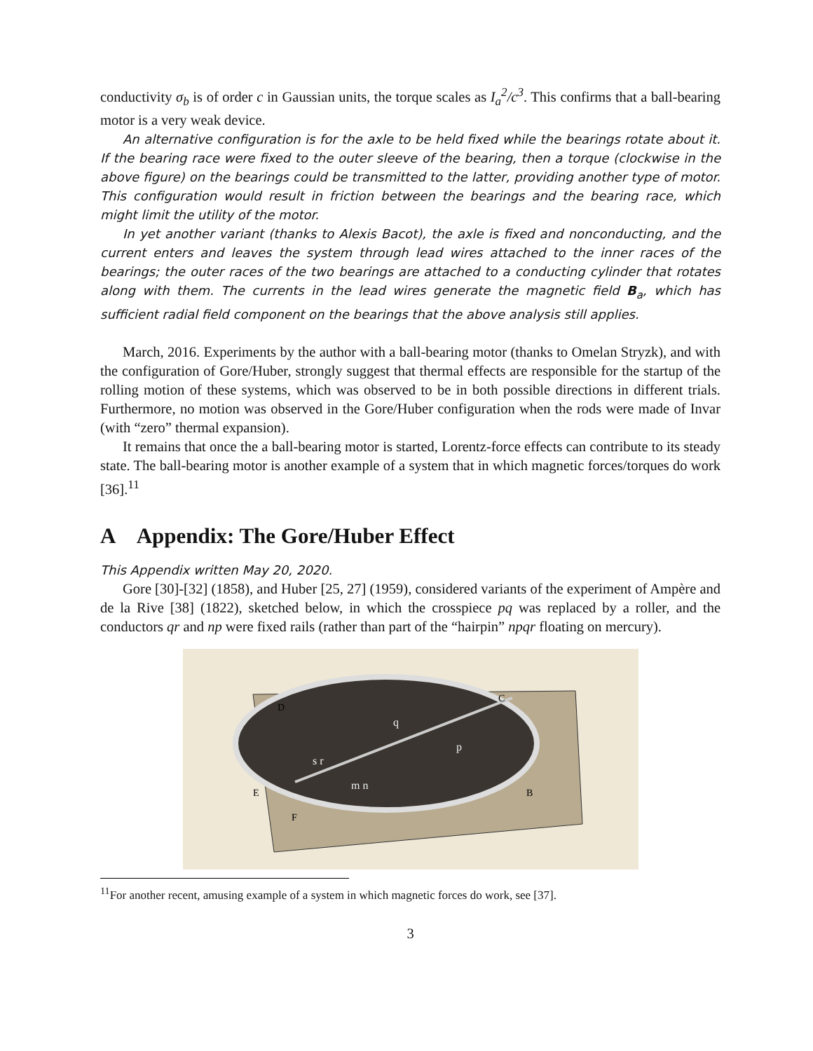conductivity σ<sub>b</sub> is of order c in Gaussian units, the torque scales as I<sub>a</sub><sup>2</sup>/c<sup>3</sup>. This confirms that a ball-bearing motor is a very weak device.
An alternative configuration is for the axle to be held fixed while the bearings rotate about it. If the bearing race were fixed to the outer sleeve of the bearing, then a torque (clockwise in the above figure) on the bearings could be transmitted to the latter, providing another type of motor. This configuration would result in friction between the bearings and the bearing race, which might limit the utility of the motor.
In yet another variant (thanks to Alexis Bacot), the axle is fixed and nonconducting, and the current enters and leaves the system through lead wires attached to the inner races of the bearings; the outer races of the two bearings are attached to a conducting cylinder that rotates along with them. The currents in the lead wires generate the magnetic field B<sub>a</sub>, which has sufficient radial field component on the bearings that the above analysis still applies.
March, 2016. Experiments by the author with a ball-bearing motor (thanks to Omelan Stryzk), and with the configuration of Gore/Huber, strongly suggest that thermal effects are responsible for the startup of the rolling motion of these systems, which was observed to be in both possible directions in different trials. Furthermore, no motion was observed in the Gore/Huber configuration when the rods were made of Invar (with “zero” thermal expansion).
It remains that once the a ball-bearing motor is started, Lorentz-force effects can contribute to its steady state. The ball-bearing motor is another example of a system that in which magnetic forces/torques do work [36].<sup>11</sup>
A Appendix: The Gore/Huber Effect
This Appendix written May 20, 2020.
Gore [30]-[32] (1858), and Huber [25, 27] (1959), considered variants of the experiment of Ampère and de la Rive [38] (1822), sketched below, in which the crosspiece pq was replaced by a roller, and the conductors qr and np were fixed rails (rather than part of the “hairpin” npqr floating on mercury).
D
C
B
E
F
q
p
s r
m n
<sup>11</sup> For another recent, amusing example of a system in which magnetic forces do work, see [37].
3